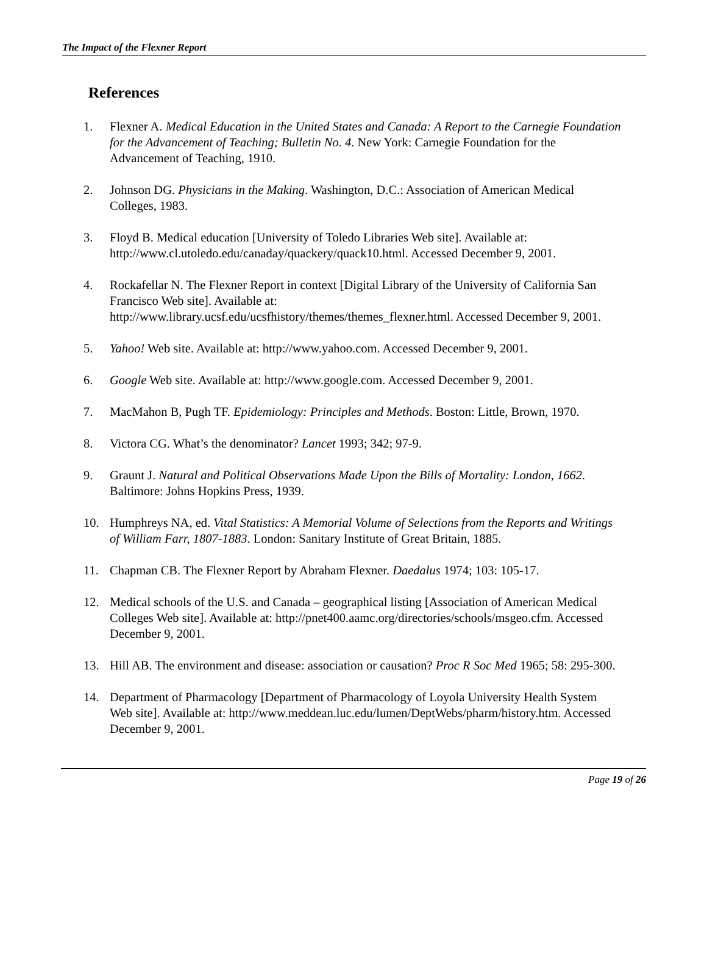The Impact of the Flexner Report
References
1. Flexner A. Medical Education in the United States and Canada: A Report to the Carnegie Foundation for the Advancement of Teaching; Bulletin No. 4. New York: Carnegie Foundation for the Advancement of Teaching, 1910.
2. Johnson DG. Physicians in the Making. Washington, D.C.: Association of American Medical Colleges, 1983.
3. Floyd B. Medical education [University of Toledo Libraries Web site]. Available at: http://www.cl.utoledo.edu/canaday/quackery/quack10.html. Accessed December 9, 2001.
4. Rockafellar N. The Flexner Report in context [Digital Library of the University of California San Francisco Web site]. Available at: http://www.library.ucsf.edu/ucsfhistory/themes/themes_flexner.html. Accessed December 9, 2001.
5. Yahoo! Web site. Available at: http://www.yahoo.com. Accessed December 9, 2001.
6. Google Web site. Available at: http://www.google.com. Accessed December 9, 2001.
7. MacMahon B, Pugh TF. Epidemiology: Principles and Methods. Boston: Little, Brown, 1970.
8. Victora CG. What’s the denominator? Lancet 1993; 342; 97-9.
9. Graunt J. Natural and Political Observations Made Upon the Bills of Mortality: London, 1662. Baltimore: Johns Hopkins Press, 1939.
10. Humphreys NA, ed. Vital Statistics: A Memorial Volume of Selections from the Reports and Writings of William Farr, 1807-1883. London: Sanitary Institute of Great Britain, 1885.
11. Chapman CB. The Flexner Report by Abraham Flexner. Daedalus 1974; 103: 105-17.
12. Medical schools of the U.S. and Canada – geographical listing [Association of American Medical Colleges Web site]. Available at: http://pnet400.aamc.org/directories/schools/msgeo.cfm. Accessed December 9, 2001.
13. Hill AB. The environment and disease: association or causation? Proc R Soc Med 1965; 58: 295-300.
14. Department of Pharmacology [Department of Pharmacology of Loyola University Health System Web site]. Available at: http://www.meddean.luc.edu/lumen/DeptWebs/pharm/history.htm. Accessed December 9, 2001.
Page 19 of 26